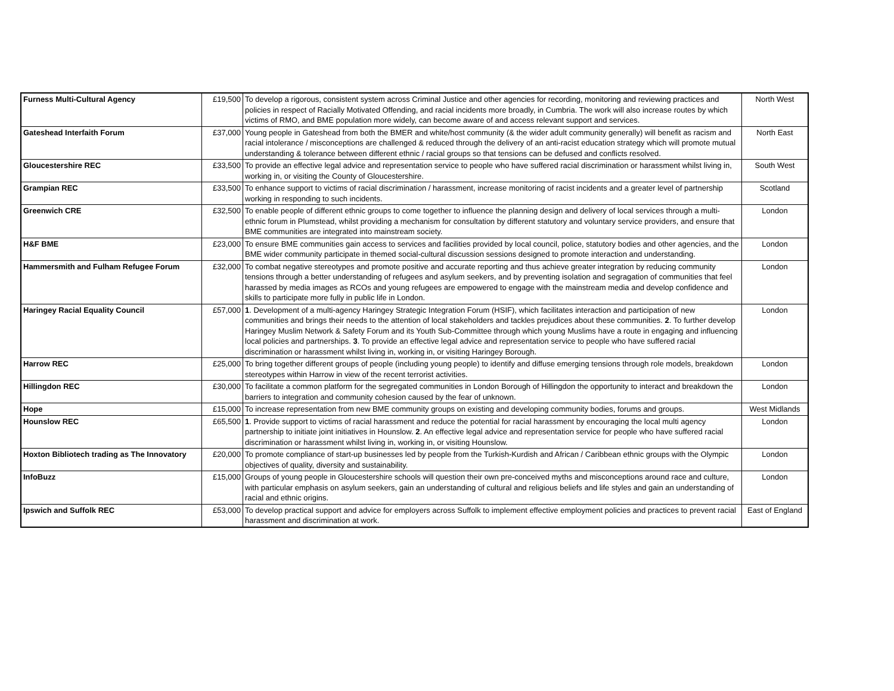| Furness Multi-Cultural Agency | £19,500 | To develop a rigorous, consistent system across Criminal Justice and other agencies for recording, monitoring and reviewing practices and policies in respect of Racially Motivated Offending, and racial incidents more broadly, in Cumbria. The work will also increase routes by which victims of RMO, and BME population more widely, can become aware of and access relevant support and services. | North West |
| Gateshead Interfaith Forum | £37,000 | Young people in Gateshead from both the BMER and white/host community (& the wider adult community generally) will benefit as racism and racial intolerance / misconceptions are challenged & reduced through the delivery of an anti-racist education strategy which will promote mutual understanding & tolerance between different ethnic / racial groups so that tensions can be defused and conflicts resolved. | North East |
| Gloucestershire REC | £33,500 | To provide an effective legal advice and representation service to people who have suffered racial discrimination or harassment whilst living in, working in, or visiting the County of Gloucestershire. | South West |
| Grampian REC | £33,500 | To enhance support to victims of racial discrimination / harassment, increase monitoring of racist incidents and a greater level of partnership working in responding to such incidents. | Scotland |
| Greenwich CRE | £32,500 | To enable people of different ethnic groups to come together to influence the planning design and delivery of local services through a multi-ethnic forum in Plumstead, whilst providing a mechanism for consultation by different statutory and voluntary service providers, and ensure that BME communities are integrated into mainstream society. | London |
| H&F BME | £23,000 | To ensure BME communities gain access to services and facilities provided by local council, police, statutory bodies and other agencies, and the BME wider community participate in themed social-cultural discussion sessions designed to promote interaction and understanding. | London |
| Hammersmith and Fulham Refugee Forum | £32,000 | To combat negative stereotypes and promote positive and accurate reporting and thus achieve greater integration by reducing community tensions through a better understanding of refugees and asylum seekers, and by preventing isolation and segragation of communities that feel harassed by media images as RCOs and young refugees are empowered to engage with the mainstream media and develop confidence and skills to participate more fully in public life in London. | London |
| Haringey Racial Equality Council | £57,000 | 1 . Development of a multi-agency Haringey Strategic Integration Forum (HSIF), which facilitates interaction and participation of new communities and brings their needs to the attention of local stakeholders and tackles prejudices about these communities. 2 . To further develop Haringey Muslim Network & Safety Forum and its Youth Sub-Committee through which young Muslims have a route in engaging and influencing local policies and partnerships. 3 . To provide an effective legal advice and representation service to people who have suffered racial discrimination or harassment whilst living in, working in, or visiting Haringey Borough. | London |
| Harrow REC | £25,000 | To bring together different groups of people (including young people) to identify and diffuse emerging tensions through role models, breakdown stereotypes within Harrow in view of the recent terrorist activities. | London |
| Hillingdon REC | £30,000 | To facilitate a common platform for the segregated communities in London Borough of Hillingdon the opportunity to interact and breakdown the barriers to integration and community cohesion caused by the fear of unknown. | London |
| Hope | £15,000 | To increase representation from new BME community groups on existing and developing community bodies, forums and groups. | West Midlands |
| Hounslow REC | £65,500 | 1 . Provide support to victims of racial harassment and reduce the potential for racial harassment by encouraging the local multi agency partnership to initiate joint initiatives in Hounslow. 2 . An effective legal advice and representation service for people who have suffered racial discrimination or harassment whilst living in, working in, or visiting Hounslow. | London |
| Hoxton Bibliotech trading as The Innovatory | £20,000 | To promote compliance of start-up businesses led by people from the Turkish-Kurdish and African / Caribbean ethnic groups with the Olympic objectives of quality, diversity and sustainability. | London |
| InfoBuzz | £15,000 | Groups of young people in Gloucestershire schools will question their own pre-conceived myths and misconceptions around race and culture, with particular emphasis on asylum seekers, gain an understanding of cultural and religious beliefs and life styles and gain an understanding of racial and ethnic origins. | London |
| Ipswich and Suffolk REC | £53,000 | To develop practical support and advice for employers across Suffolk to implement effective employment policies and practices to prevent racial harassment and discrimination at work. | East of England |